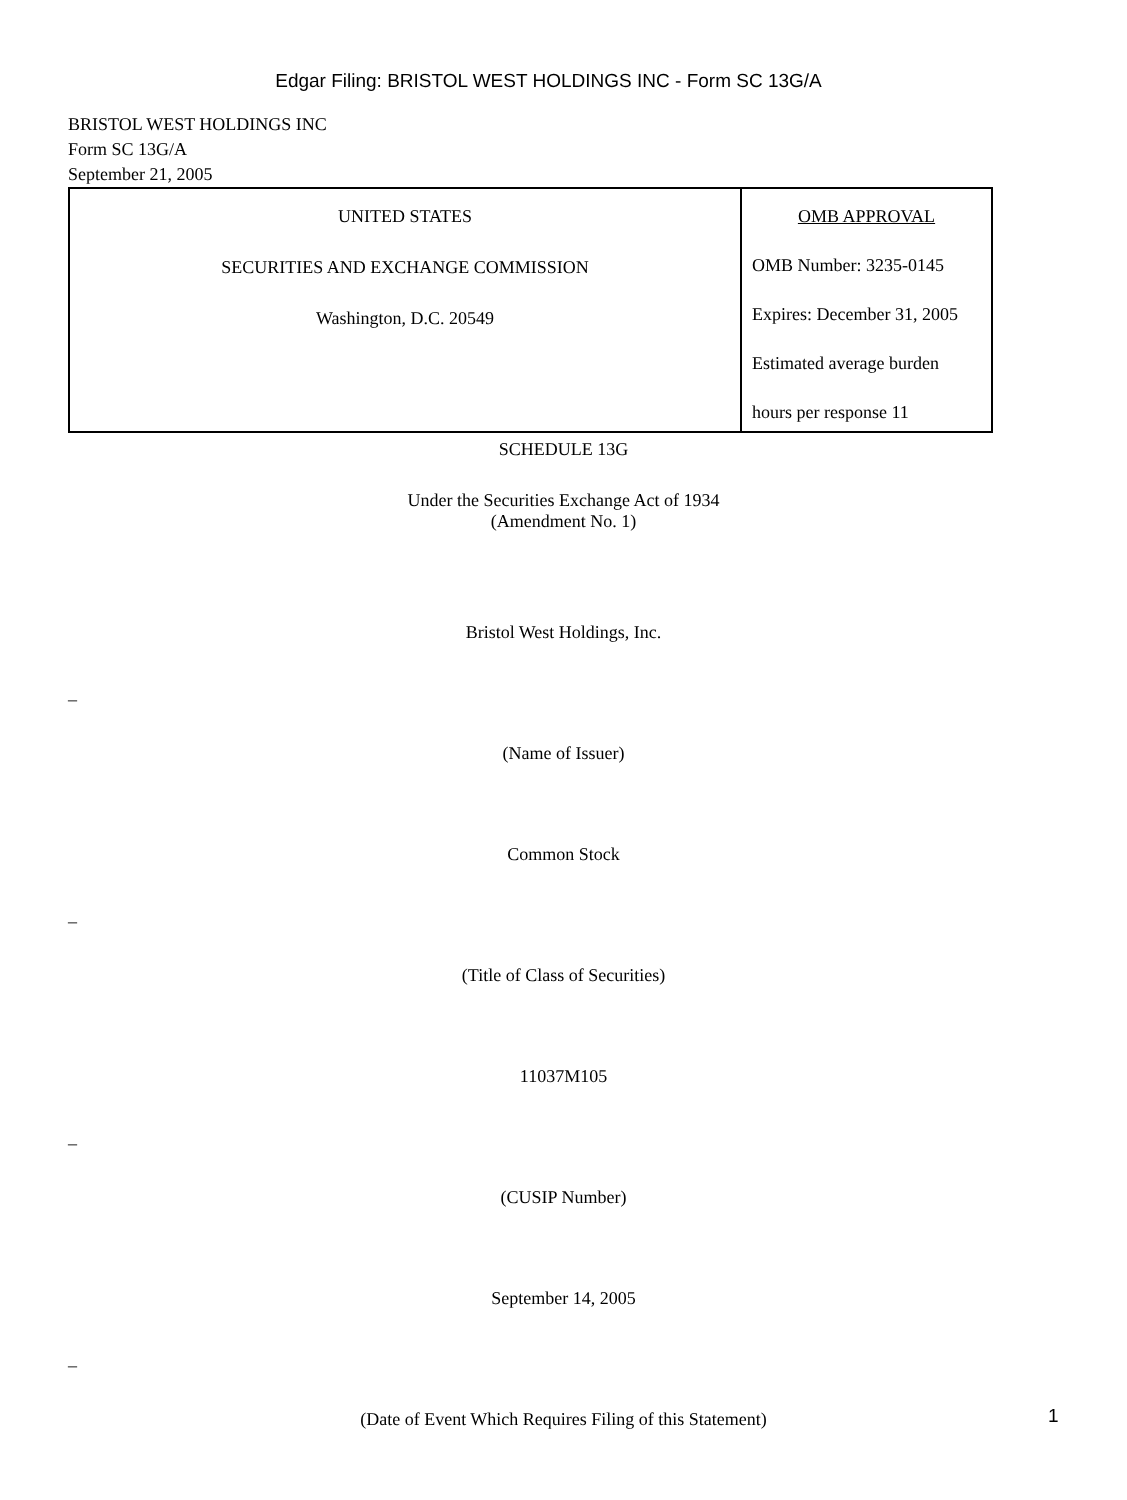Edgar Filing: BRISTOL WEST HOLDINGS INC - Form SC 13G/A
BRISTOL WEST HOLDINGS INC
Form SC 13G/A
September 21, 2005
| UNITED STATES SECURITIES AND EXCHANGE COMMISSION Washington, D.C. 20549 | OMB APPROVAL OMB Number: 3235-0145 Expires: December 31, 2005 Estimated average burden hours per response 11 |
SCHEDULE 13G
Under the Securities Exchange Act of 1934
(Amendment No. 1)
Bristol West Holdings, Inc.
_
(Name of Issuer)
Common Stock
_
(Title of Class of Securities)
11037M105
_
(CUSIP Number)
September 14, 2005
_
(Date of Event Which Requires Filing of this Statement)
1